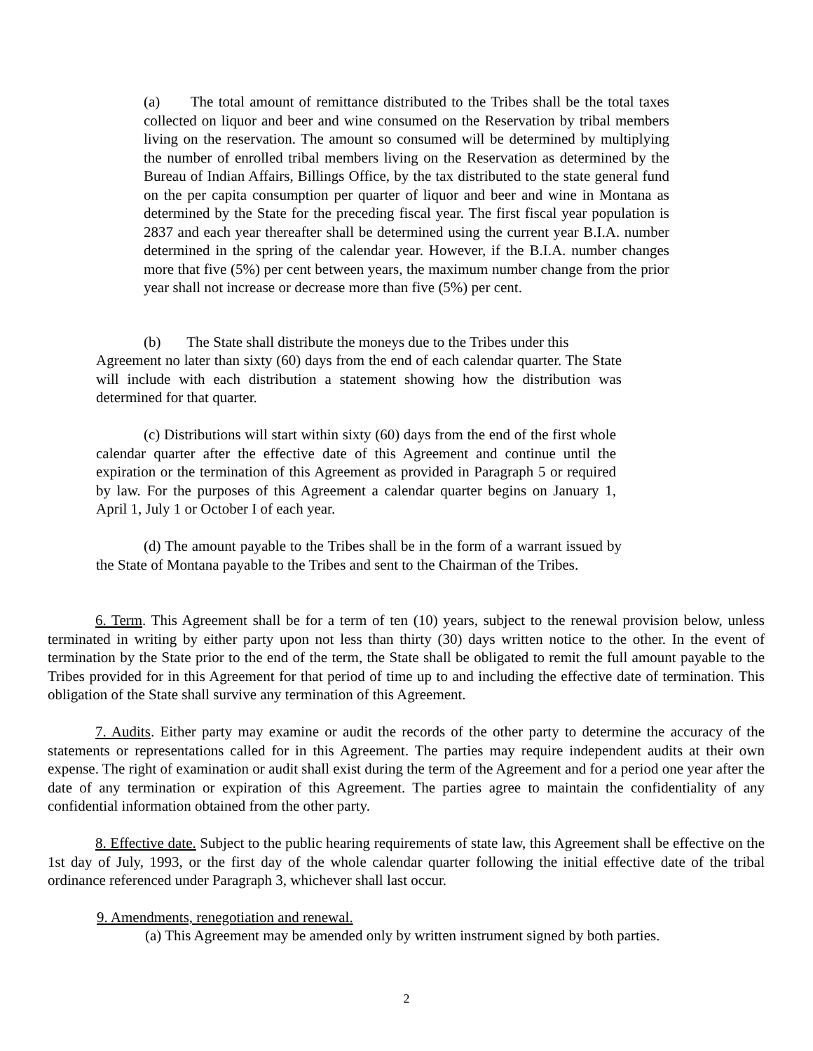(a) The total amount of remittance distributed to the Tribes shall be the total taxes collected on liquor and beer and wine consumed on the Reservation by tribal members living on the reservation. The amount so consumed will be determined by multiplying the number of enrolled tribal members living on the Reservation as determined by the Bureau of Indian Affairs, Billings Office, by the tax distributed to the state general fund on the per capita consumption per quarter of liquor and beer and wine in Montana as determined by the State for the preceding fiscal year. The first fiscal year population is 2837 and each year thereafter shall be determined using the current year B.I.A. number determined in the spring of the calendar year. However, if the B.I.A. number changes more that five (5%) per cent between years, the maximum number change from the prior year shall not increase or decrease more than five (5%) per cent.
(b) The State shall distribute the moneys due to the Tribes under this
Agreement no later than sixty (60) days from the end of each calendar quarter. The State will include with each distribution a statement showing how the distribution was determined for that quarter.
(c) Distributions will start within sixty (60) days from the end of the first whole calendar quarter after the effective date of this Agreement and continue until the expiration or the termination of this Agreement as provided in Paragraph 5 or required by law. For the purposes of this Agreement a calendar quarter begins on January 1, April 1, July 1 or October I of each year.
(d) The amount payable to the Tribes shall be in the form of a warrant issued by the State of Montana payable to the Tribes and sent to the Chairman of the Tribes.
6. Term. This Agreement shall be for a term of ten (10) years, subject to the renewal provision below, unless terminated in writing by either party upon not less than thirty (30) days written notice to the other. In the event of termination by the State prior to the end of the term, the State shall be obligated to remit the full amount payable to the Tribes provided for in this Agreement for that period of time up to and including the effective date of termination. This obligation of the State shall survive any termination of this Agreement.
7. Audits. Either party may examine or audit the records of the other party to determine the accuracy of the statements or representations called for in this Agreement. The parties may require independent audits at their own expense. The right of examination or audit shall exist during the term of the Agreement and for a period one year after the date of any termination or expiration of this Agreement. The parties agree to maintain the confidentiality of any confidential information obtained from the other party.
8. Effective date. Subject to the public hearing requirements of state law, this Agreement shall be effective on the 1st day of July, 1993, or the first day of the whole calendar quarter following the initial effective date of the tribal ordinance referenced under Paragraph 3, whichever shall last occur.
9. Amendments, renegotiation and renewal.
(a) This Agreement may be amended only by written instrument signed by both parties.
2